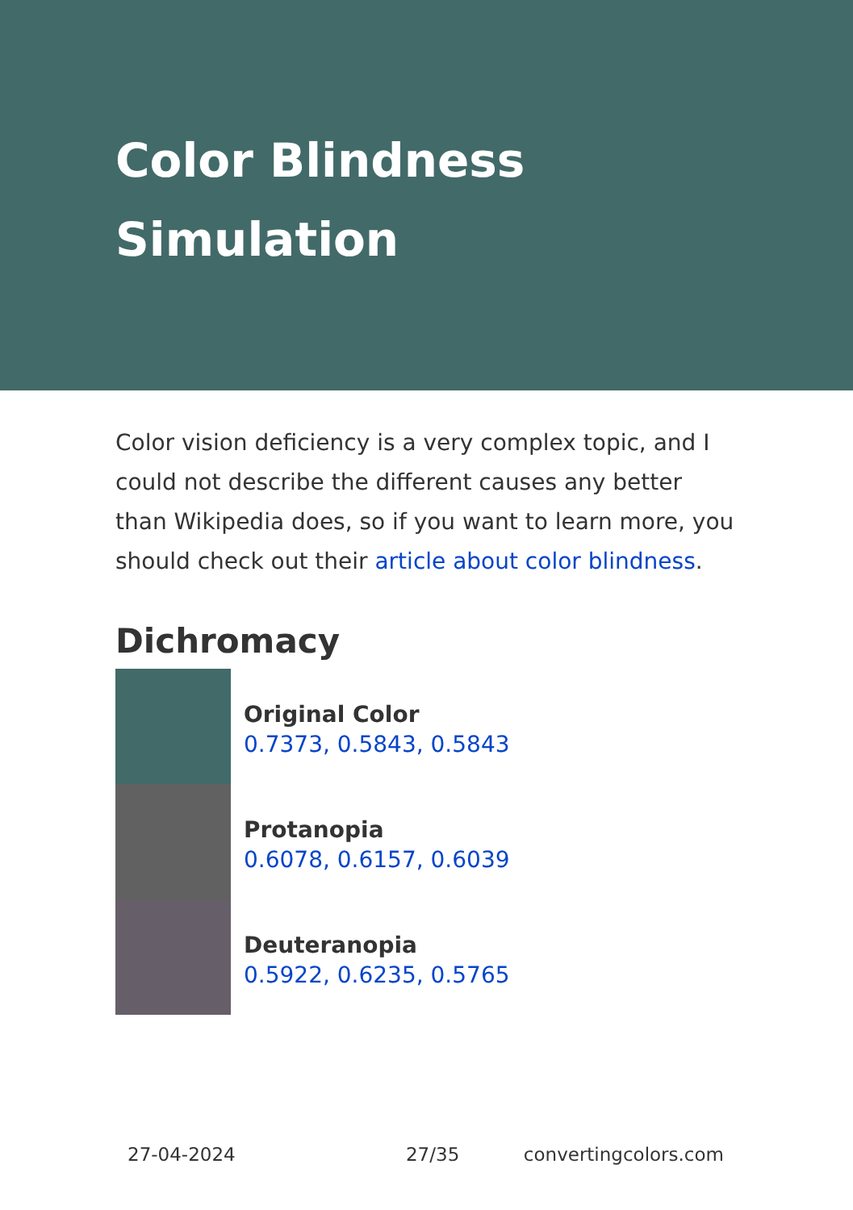Color Blindness
Simulation
Color vision deficiency is a very complex topic, and I could not describe the different causes any better than Wikipedia does, so if you want to learn more, you should check out their article about color blindness.
Dichromacy
Original Color
0.7373, 0.5843, 0.5843
Protanopia
0.6078, 0.6157, 0.6039
Deuteranopia
0.5922, 0.6235, 0.5765
27-04-2024 27/35 convertingcolors.com